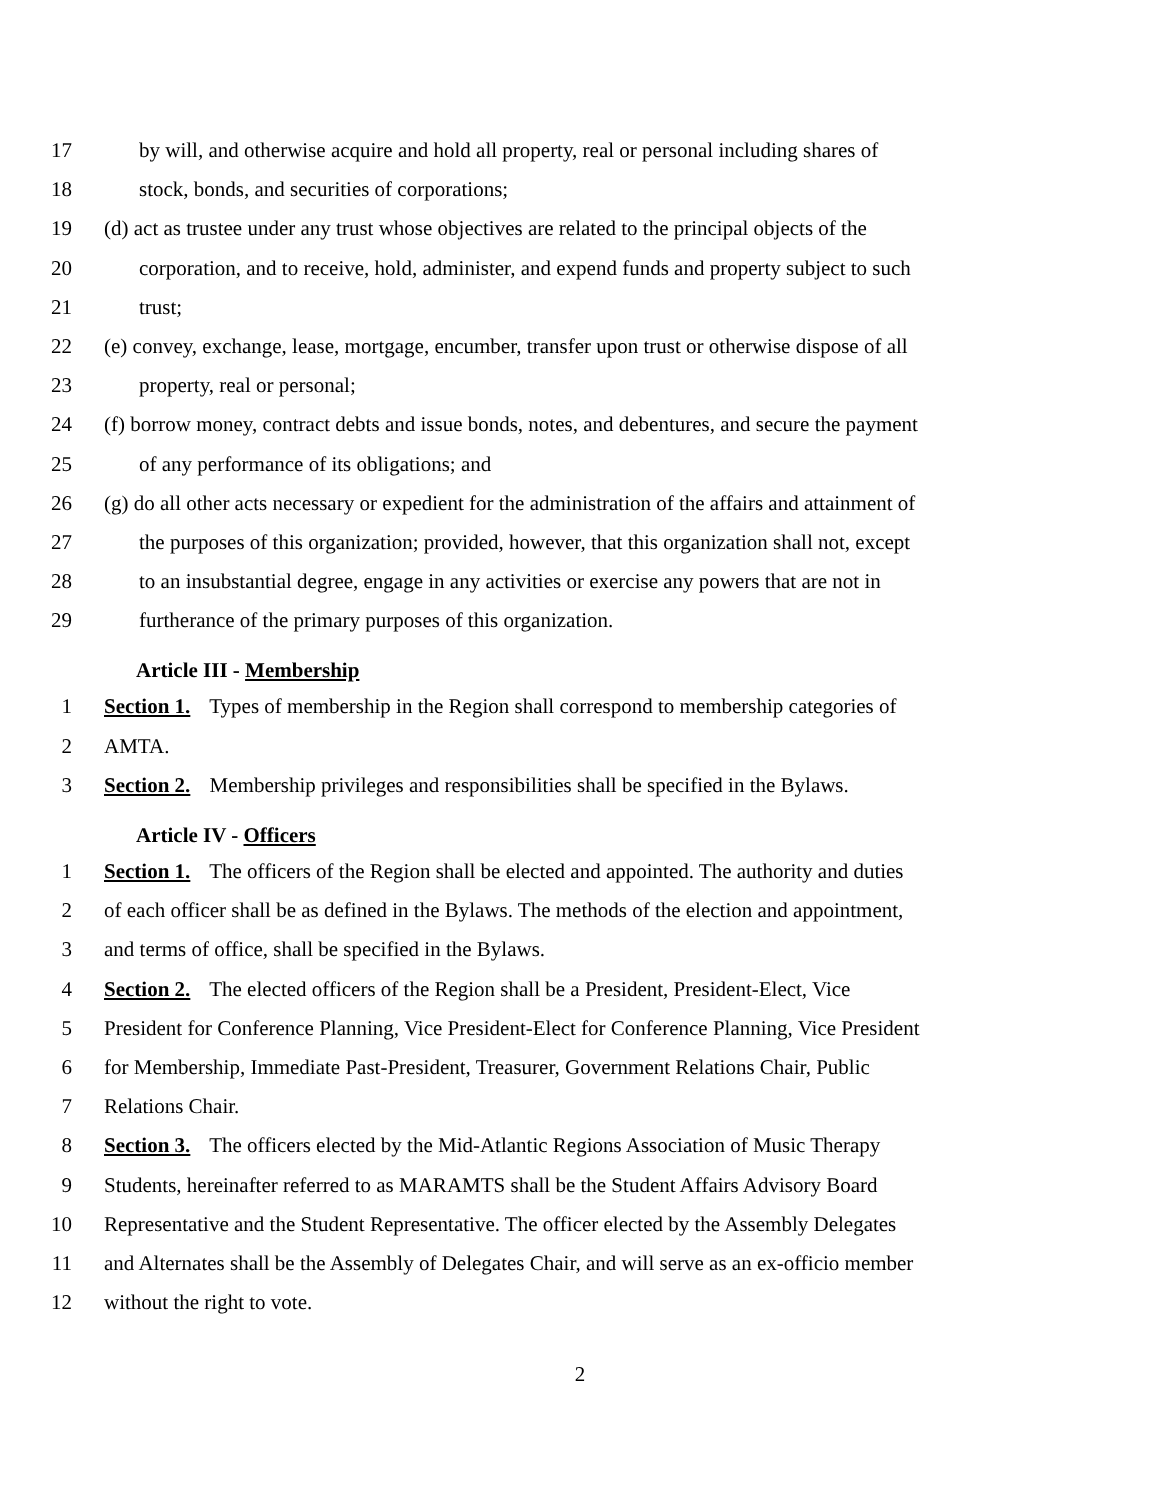17 by will, and otherwise acquire and hold all property, real or personal including shares of
18 stock, bonds, and securities of corporations;
19 (d) act as trustee under any trust whose objectives are related to the principal objects of the
20 corporation, and to receive, hold, administer, and expend funds and property subject to such
21 trust;
22 (e) convey, exchange, lease, mortgage, encumber, transfer upon trust or otherwise dispose of all
23 property, real or personal;
24 (f) borrow money, contract debts and issue bonds, notes, and debentures, and secure the payment
25 of any performance of its obligations; and
26 (g) do all other acts necessary or expedient for the administration of the affairs and attainment of
27 the purposes of this organization; provided, however, that this organization shall not, except
28 to an insubstantial degree, engage in any activities or exercise any powers that are not in
29 furtherance of the primary purposes of this organization.
Article III - Membership
1 Section 1. Types of membership in the Region shall correspond to membership categories of
2 AMTA.
3 Section 2. Membership privileges and responsibilities shall be specified in the Bylaws.
Article IV - Officers
1 Section 1. The officers of the Region shall be elected and appointed. The authority and duties
2 of each officer shall be as defined in the Bylaws. The methods of the election and appointment,
3 and terms of office, shall be specified in the Bylaws.
4 Section 2. The elected officers of the Region shall be a President, President-Elect, Vice
5 President for Conference Planning, Vice President-Elect for Conference Planning, Vice President
6 for Membership, Immediate Past-President, Treasurer, Government Relations Chair, Public
7 Relations Chair.
8 Section 3. The officers elected by the Mid-Atlantic Regions Association of Music Therapy
9 Students, hereinafter referred to as MARAMTS shall be the Student Affairs Advisory Board
10 Representative and the Student Representative. The officer elected by the Assembly Delegates
11 and Alternates shall be the Assembly of Delegates Chair, and will serve as an ex-officio member
12 without the right to vote.
2